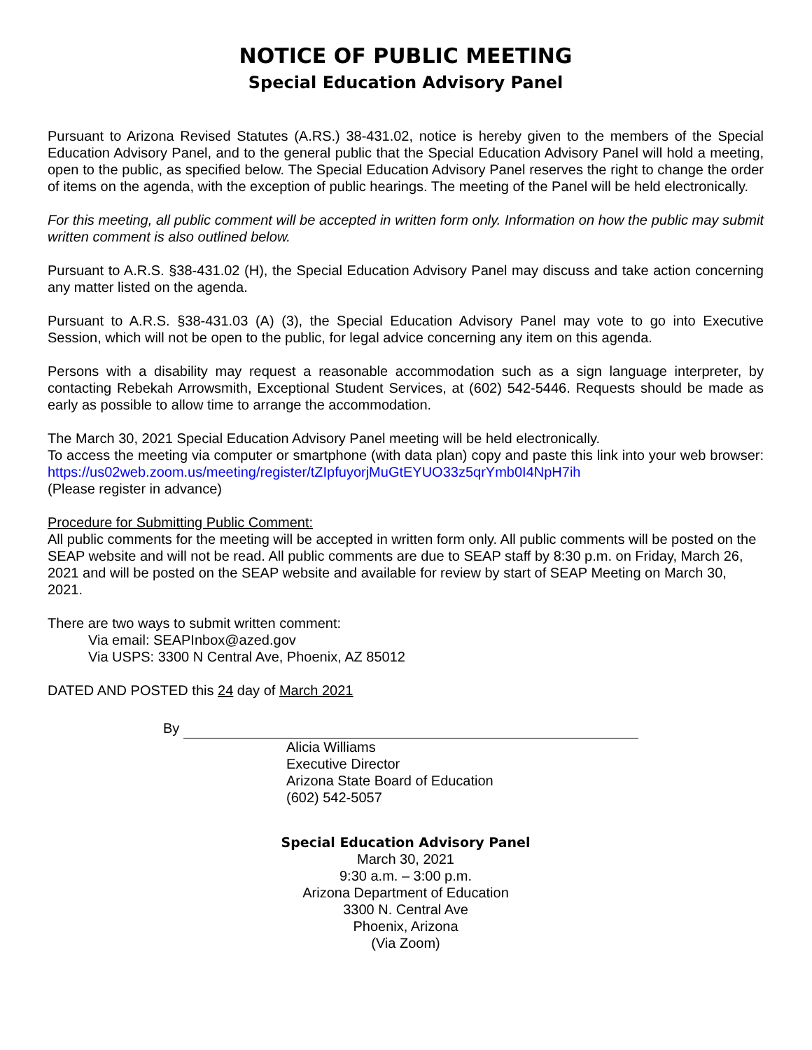NOTICE OF PUBLIC MEETING
Special Education Advisory Panel
Pursuant to Arizona Revised Statutes (A.RS.) 38-431.02, notice is hereby given to the members of the Special Education Advisory Panel, and to the general public that the Special Education Advisory Panel will hold a meeting, open to the public, as specified below. The Special Education Advisory Panel reserves the right to change the order of items on the agenda, with the exception of public hearings. The meeting of the Panel will be held electronically.
For this meeting, all public comment will be accepted in written form only. Information on how the public may submit written comment is also outlined below.
Pursuant to A.R.S. §38-431.02 (H), the Special Education Advisory Panel may discuss and take action concerning any matter listed on the agenda.
Pursuant to A.R.S. §38-431.03 (A) (3), the Special Education Advisory Panel may vote to go into Executive Session, which will not be open to the public, for legal advice concerning any item on this agenda.
Persons with a disability may request a reasonable accommodation such as a sign language interpreter, by contacting Rebekah Arrowsmith, Exceptional Student Services, at (602) 542-5446. Requests should be made as early as possible to allow time to arrange the accommodation.
The March 30, 2021 Special Education Advisory Panel meeting will be held electronically.
To access the meeting via computer or smartphone (with data plan) copy and paste this link into your web browser: https://us02web.zoom.us/meeting/register/tZIpfuyorjMuGtEYUO33z5qrYmb0I4NpH7ih
(Please register in advance)
Procedure for Submitting Public Comment:
All public comments for the meeting will be accepted in written form only. All public comments will be posted on the SEAP website and will not be read. All public comments are due to SEAP staff by 8:30 p.m. on Friday, March 26, 2021 and will be posted on the SEAP website and available for review by start of SEAP Meeting on March 30, 2021.
There are two ways to submit written comment:
Via email: SEAPInbox@azed.gov
Via USPS: 3300 N Central Ave, Phoenix, AZ 85012
DATED AND POSTED this 24 day of March 2021
By
Alicia Williams
Executive Director
Arizona State Board of Education
(602) 542-5057
Special Education Advisory Panel
March 30, 2021
9:30 a.m. – 3:00 p.m.
Arizona Department of Education
3300 N. Central Ave
Phoenix, Arizona
(Via Zoom)